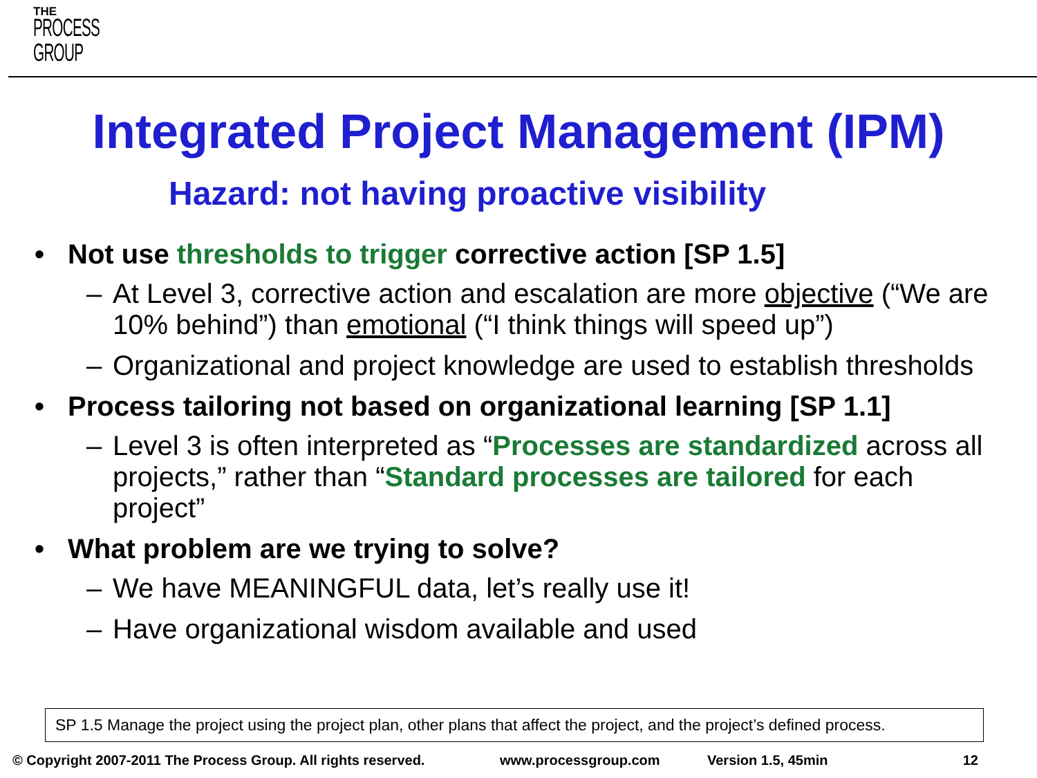THE
PROCESS
GROUP
Integrated Project Management (IPM)
Hazard: not having proactive visibility
• Not use thresholds to trigger corrective action [SP 1.5]
– At Level 3, corrective action and escalation are more objective (“We are 10% behind”) than emotional (“I think things will speed up”)
– Organizational and project knowledge are used to establish thresholds
• Process tailoring not based on organizational learning [SP 1.1]
– Level 3 is often interpreted as “Processes are standardized across all projects,” rather than “Standard processes are tailored for each project”
• What problem are we trying to solve?
– We have MEANINGFUL data, let’s really use it!
– Have organizational wisdom available and used
SP 1.5 Manage the project using the project plan, other plans that affect the project, and the project’s defined process.
© Copyright 2007-2011 The Process Group. All rights reserved. www.processgroup.com Version 1.5, 45min 12